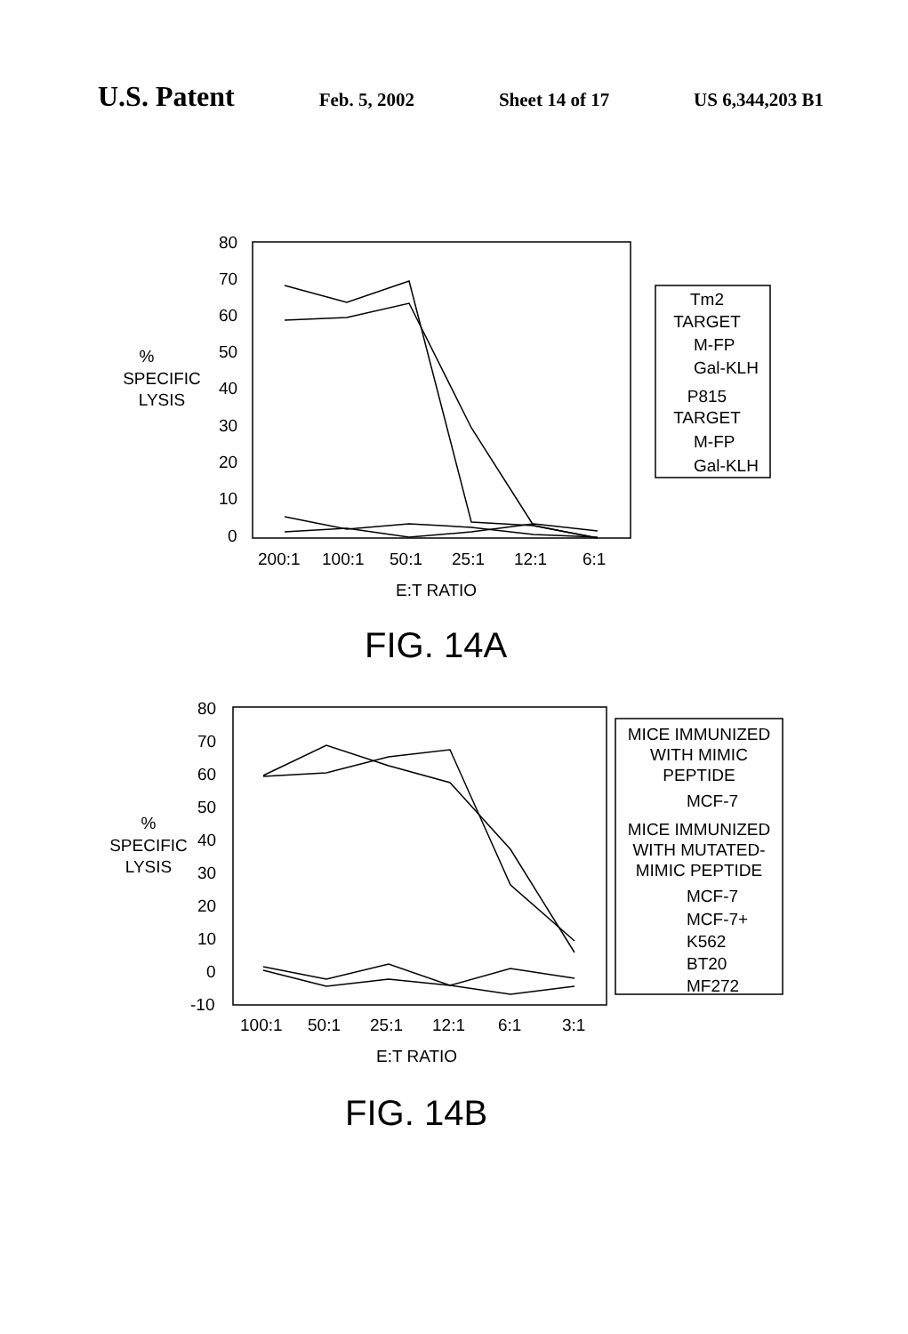U.S. Patent Feb. 5, 2002 Sheet 14 of 17 US 6,344,203 B1
80
70
60
50
40
30
20
10
0
%
SPECIFIC
LYSIS
200:1
100:1
50:1
25:1
12:1
6:1
E:T RATIO
FIG. 14A
Tm2
TARGET
M-FP
Gal-KLH
P815
TARGET
M-FP
Gal-KLH
80
70
60
50
40
30
20
10
0
-10
%
SPECIFIC
LYSIS
100:1
50:1
25:1
12:1
6:1
3:1
E:T RATIO
FIG. 14B
MICE IMMUNIZED
WITH MIMIC
PEPTIDE
MCF-7
MICE IMMUNIZED
WITH MUTATED-
MIMIC PEPTIDE
MCF-7
MCF-7+
K562
BT20
MF272